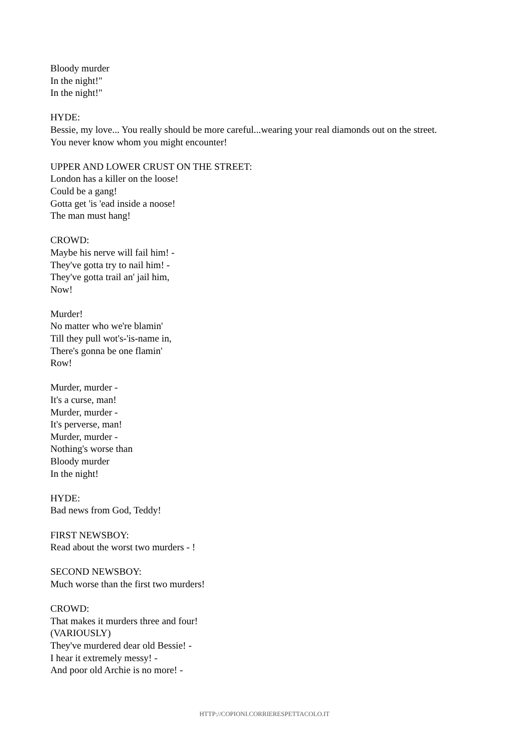Bloody murder
In the night!"
In the night!"
HYDE:
Bessie, my love... You really should be more careful...wearing your real diamonds out on the street.
You never know whom you might encounter!
UPPER AND LOWER CRUST ON THE STREET:
London has a killer on the loose!
Could be a gang!
Gotta get 'is 'ead inside a noose!
The man must hang!
CROWD:
Maybe his nerve will fail him! -
They've gotta try to nail him! -
They've gotta trail an' jail him,
Now!
Murder!
No matter who we're blamin'
Till they pull wot's-'is-name in,
There's gonna be one flamin'
Row!
Murder, murder -
It's a curse, man!
Murder, murder -
It's perverse, man!
Murder, murder -
Nothing's worse than
Bloody murder
In the night!
HYDE:
Bad news from God, Teddy!
FIRST NEWSBOY:
Read about the worst two murders - !
SECOND NEWSBOY:
Much worse than the first two murders!
CROWD:
That makes it murders three and four!
(VARIOUSLY)
They've murdered dear old Bessie! -
I hear it extremely messy! -
And poor old Archie is no more! -
HTTP://COPIONI.CORRIERESPETTACOLO.IT